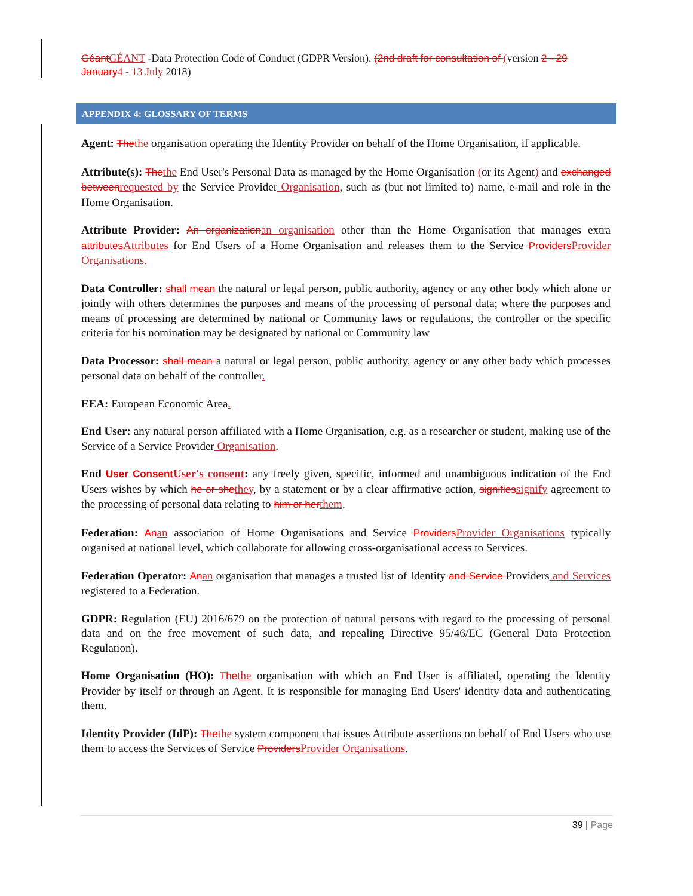GéantGÉANT -Data Protection Code of Conduct (GDPR Version). (2nd draft for consultation of (version 2 - 29 January4 - 13 July 2018)
APPENDIX 4: GLOSSARY OF TERMS
Agent: Thethe organisation operating the Identity Provider on behalf of the Home Organisation, if applicable.
Attribute(s): Thethe End User's Personal Data as managed by the Home Organisation (or its Agent) and exchanged betweenrequested by the Service Provider Organisation, such as (but not limited to) name, e-mail and role in the Home Organisation.
Attribute Provider: An organizationan organisation other than the Home Organisation that manages extra attributesAttributes for End Users of a Home Organisation and releases them to the Service ProvidersProvider Organisations.
Data Controller: shall mean the natural or legal person, public authority, agency or any other body which alone or jointly with others determines the purposes and means of the processing of personal data; where the purposes and means of processing are determined by national or Community laws or regulations, the controller or the specific criteria for his nomination may be designated by national or Community law
Data Processor: shall mean a natural or legal person, public authority, agency or any other body which processes personal data on behalf of the controller.
EEA: European Economic Area.
End User: any natural person affiliated with a Home Organisation, e.g. as a researcher or student, making use of the Service of a Service Provider Organisation.
End User ConsentUser's consent: any freely given, specific, informed and unambiguous indication of the End Users wishes by which he or shethey, by a statement or by a clear affirmative action, signifiessignify agreement to the processing of personal data relating to him or herthem.
Federation: Anan association of Home Organisations and Service ProvidersProvider Organisations typically organised at national level, which collaborate for allowing cross-organisational access to Services.
Federation Operator: Anan organisation that manages a trusted list of Identity and Service Providers and Services registered to a Federation.
GDPR: Regulation (EU) 2016/679 on the protection of natural persons with regard to the processing of personal data and on the free movement of such data, and repealing Directive 95/46/EC (General Data Protection Regulation).
Home Organisation (HO): Thethe organisation with which an End User is affiliated, operating the Identity Provider by itself or through an Agent. It is responsible for managing End Users' identity data and authenticating them.
Identity Provider (IdP): Thethe system component that issues Attribute assertions on behalf of End Users who use them to access the Services of Service ProvidersProvider Organisations.
39 | Page